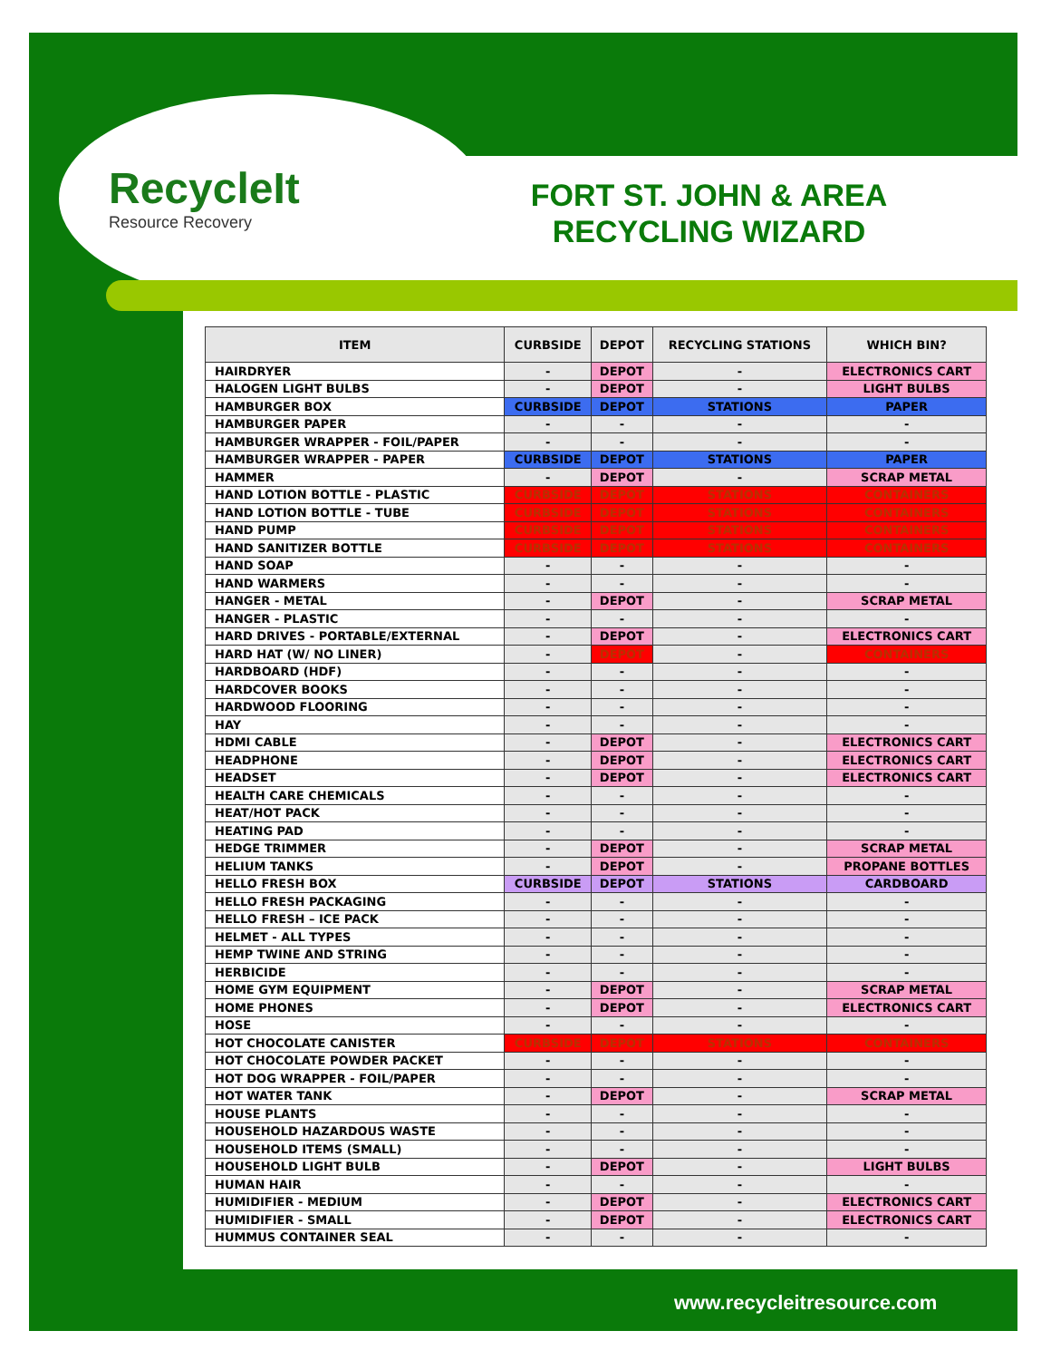RecycleIt
Resource Recovery
FORT ST. JOHN & AREA RECYCLING WIZARD
| ITEM | CURBSIDE | DEPOT | RECYCLING STATIONS | WHICH BIN? |
| --- | --- | --- | --- | --- |
| HAIRDRYER | - | DEPOT | - | ELECTRONICS CART |
| HALOGEN LIGHT BULBS | - | DEPOT | - | LIGHT BULBS |
| HAMBURGER BOX | CURBSIDE | DEPOT | STATIONS | PAPER |
| HAMBURGER PAPER | - | - | - | - |
| HAMBURGER WRAPPER - FOIL/PAPER | - | - | - | - |
| HAMBURGER WRAPPER - PAPER | CURBSIDE | DEPOT | STATIONS | PAPER |
| HAMMER | - | DEPOT | - | SCRAP METAL |
| HAND LOTION BOTTLE - PLASTIC | CURBSIDE | DEPOT | STATIONS | CONTAINERS |
| HAND LOTION BOTTLE - TUBE | CURBSIDE | DEPOT | STATIONS | CONTAINERS |
| HAND PUMP | CURBSIDE | DEPOT | STATIONS | CONTAINERS |
| HAND SANITIZER BOTTLE | CURBSIDE | DEPOT | STATIONS | CONTAINERS |
| HAND SOAP | - | - | - | - |
| HAND WARMERS | - | - | - | - |
| HANGER - METAL | - | DEPOT | - | SCRAP METAL |
| HANGER - PLASTIC | - | - | - | - |
| HARD DRIVES - PORTABLE/EXTERNAL | - | DEPOT | - | ELECTRONICS CART |
| HARD HAT (W/ NO LINER) | - | DEPOT | - | CONTAINERS |
| HARDBOARD (HDF) | - | - | - | - |
| HARDCOVER BOOKS | - | - | - | - |
| HARDWOOD FLOORING | - | - | - | - |
| HAY | - | - | - | - |
| HDMI CABLE | - | DEPOT | - | ELECTRONICS CART |
| HEADPHONE | - | DEPOT | - | ELECTRONICS CART |
| HEADSET | - | DEPOT | - | ELECTRONICS CART |
| HEALTH CARE CHEMICALS | - | - | - | - |
| HEAT/HOT PACK | - | - | - | - |
| HEATING PAD | - | - | - | - |
| HEDGE TRIMMER | - | DEPOT | - | SCRAP METAL |
| HELIUM TANKS | - | DEPOT | - | PROPANE BOTTLES |
| HELLO FRESH BOX | CURBSIDE | DEPOT | STATIONS | CARDBOARD |
| HELLO FRESH PACKAGING | - | - | - | - |
| HELLO FRESH – ICE PACK | - | - | - | - |
| HELMET - ALL TYPES | - | - | - | - |
| HEMP TWINE AND STRING | - | - | - | - |
| HERBICIDE | - | - | - | - |
| HOME GYM EQUIPMENT | - | DEPOT | - | SCRAP METAL |
| HOME PHONES | - | DEPOT | - | ELECTRONICS CART |
| HOSE | - | - | - | - |
| HOT CHOCOLATE CANISTER | CURBSIDE | DEPOT | STATIONS | CONTAINERS |
| HOT CHOCOLATE POWDER PACKET | - | - | - | - |
| HOT DOG WRAPPER - FOIL/PAPER | - | - | - | - |
| HOT WATER TANK | - | DEPOT | - | SCRAP METAL |
| HOUSE PLANTS | - | - | - | - |
| HOUSEHOLD HAZARDOUS WASTE | - | - | - | - |
| HOUSEHOLD ITEMS (SMALL) | - | - | - | - |
| HOUSEHOLD LIGHT BULB | - | DEPOT | - | LIGHT BULBS |
| HUMAN HAIR | - | - | - | - |
| HUMIDIFIER - MEDIUM | - | DEPOT | - | ELECTRONICS CART |
| HUMIDIFIER - SMALL | - | DEPOT | - | ELECTRONICS CART |
| HUMMUS CONTAINER SEAL | - | - | - | - |
www.recycleitresource.com